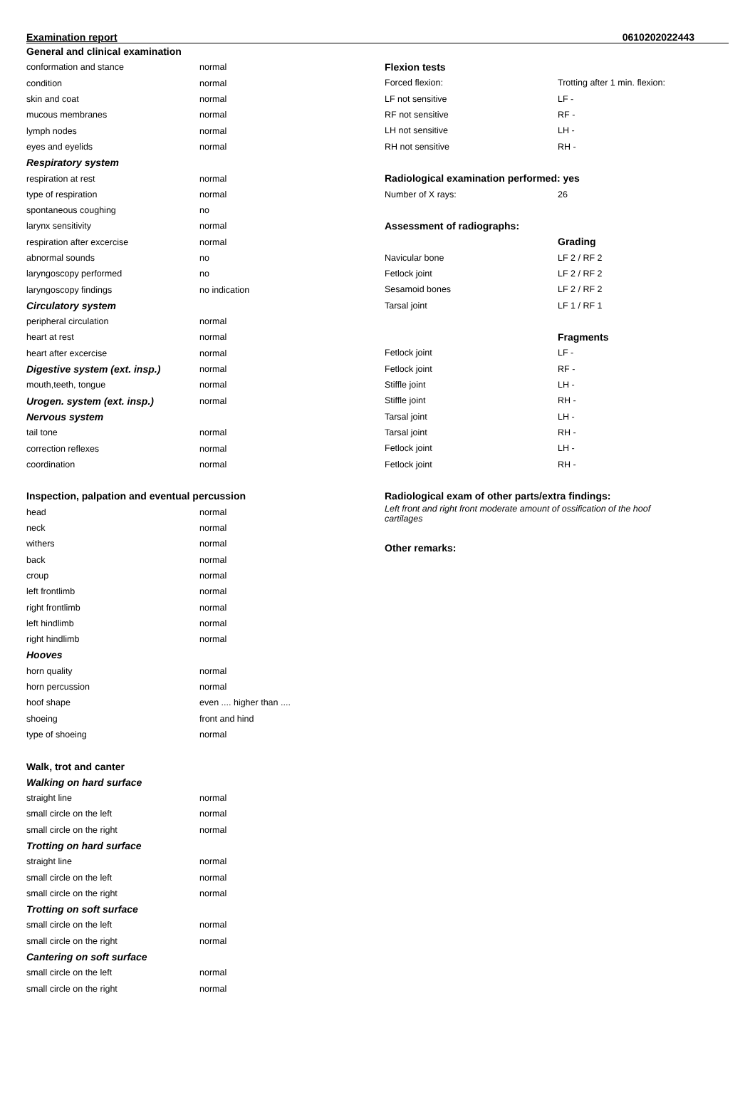Examination report 0610202022443
| General and clinical examination | |
| conformation and stance | normal |
| condition | normal |
| skin and coat | normal |
| mucous membranes | normal |
| lymph nodes | normal |
| eyes and eyelids | normal |
| Respiratory system | |
| respiration at rest | normal |
| type of respiration | normal |
| spontaneous coughing | no |
| larynx sensitivity | normal |
| respiration after excercise | normal |
| abnormal sounds | no |
| laryngoscopy performed | no |
| laryngoscopy findings | no indication |
| Circulatory system | |
| peripheral circulation | normal |
| heart at rest | normal |
| heart after excercise | normal |
| Digestive system (ext. insp.) | normal |
| mouth,teeth, tongue | normal |
| Urogen. system (ext. insp.) | normal |
| Nervous system | |
| tail tone | normal |
| correction reflexes | normal |
| coordination | normal |
| Inspection, palpation and eventual percussion | |
| head | normal |
| neck | normal |
| withers | normal |
| back | normal |
| croup | normal |
| left frontlimb | normal |
| right frontlimb | normal |
| left hindlimb | normal |
| right hindlimb | normal |
| Hooves | |
| horn quality | normal |
| horn percussion | normal |
| hoof shape | even .... higher than .... |
| shoeing | front and hind |
| type of shoeing | normal |
| Walk, trot and canter | |
| Walking on hard surface | |
| straight line | normal |
| small circle on the left | normal |
| small circle on the right | normal |
| Trotting on hard surface | |
| straight line | normal |
| small circle on the left | normal |
| small circle on the right | normal |
| Trotting on soft surface | |
| small circle on the left | normal |
| small circle on the right | normal |
| Cantering on soft surface | |
| small circle on the left | normal |
| small circle on the right | normal |
| Flexion tests | |
| Forced flexion: | Trotting after 1 min. flexion: |
| LF not sensitive | LF - |
| RF not sensitive | RF - |
| LH not sensitive | LH - |
| RH not sensitive | RH - |
| Radiological examination performed: yes | |
| Number of X rays: | 26 |
| Assessment of radiographs: | |
| | Grading |
| Navicular bone | LF 2 / RF 2 |
| Fetlock joint | LF 2 / RF 2 |
| Sesamoid bones | LF 2 / RF 2 |
| Tarsal joint | LF 1 / RF 1 |
| | Fragments |
| Fetlock joint | LF - |
| Fetlock joint | RF - |
| Stiffle joint | LH - |
| Stiffle joint | RH - |
| Tarsal joint | LH - |
| Tarsal joint | RH - |
| Fetlock joint | LH - |
| Fetlock joint | RH - |
| Radiological exam of other parts/extra findings: | |
| Left front and right front moderate amount of ossification of the hoof cartilages | |
| Other remarks: | |